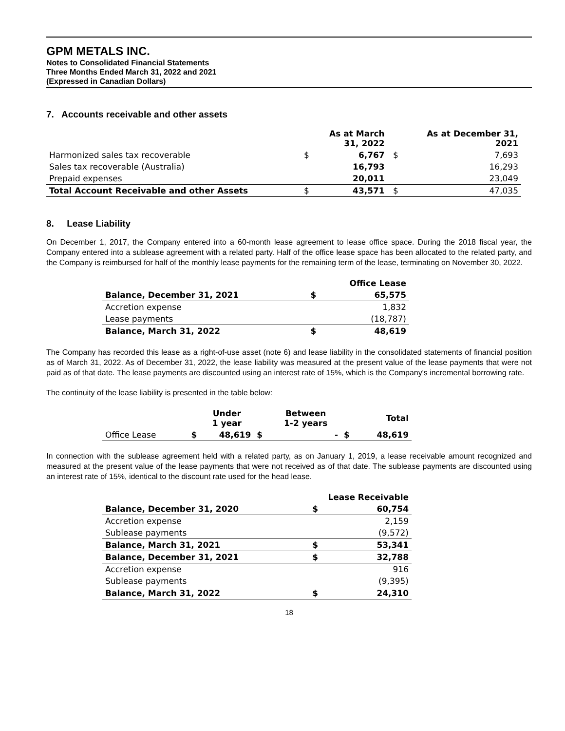GPM METALS INC.
Notes to Consolidated Financial Statements
Three Months Ended March 31, 2022 and 2021
(Expressed in Canadian Dollars)
7. Accounts receivable and other assets
| | | As at March 31, 2022 | | As at December 31, 2021 |
| --- | --- | --- | --- | --- |
| Harmonized sales tax recoverable | $ | 6,767 | $ | 7,693 |
| Sales tax recoverable (Australia) | | 16,793 | | 16,293 |
| Prepaid expenses | | 20,011 | | 23,049 |
| Total Account Receivable and other Assets | $ | 43,571 | $ | 47,035 |
8. Lease Liability
On December 1, 2017, the Company entered into a 60-month lease agreement to lease office space. During the 2018 fiscal year, the Company entered into a sublease agreement with a related party. Half of the office lease space has been allocated to the related party, and the Company is reimbursed for half of the monthly lease payments for the remaining term of the lease, terminating on November 30, 2022.
| | | Office Lease |
| --- | --- | --- |
| Balance, December 31, 2021 | $ | 65,575 |
| Accretion expense | | 1,832 |
| Lease payments | | (18,787) |
| Balance, March 31, 2022 | $ | 48,619 |
The Company has recorded this lease as a right-of-use asset (note 6) and lease liability in the consolidated statements of financial position as of March 31, 2022. As of December 31, 2022, the lease liability was measured at the present value of the lease payments that were not paid as of that date. The lease payments are discounted using an interest rate of 15%, which is the Company's incremental borrowing rate.
The continuity of the lease liability is presented in the table below:
| | | Under 1 year | | Between 1-2 years | | Total |
| --- | --- | --- | --- | --- | --- | --- |
| Office Lease | $ | 48,619 | $ | - | $ | 48,619 |
In connection with the sublease agreement held with a related party, as on January 1, 2019, a lease receivable amount recognized and measured at the present value of the lease payments that were not received as of that date. The sublease payments are discounted using an interest rate of 15%, identical to the discount rate used for the head lease.
| | Lease Receivable | |
| --- | --- | --- |
| Balance, December 31, 2020 | $ | 60,754 |
| Accretion expense | | 2,159 |
| Sublease payments | | (9,572) |
| Balance, March 31, 2021 | $ | 53,341 |
| Balance, December 31, 2021 | $ | 32,788 |
| Accretion expense | | 916 |
| Sublease payments | | (9,395) |
| Balance, March 31, 2022 | $ | 24,310 |
18